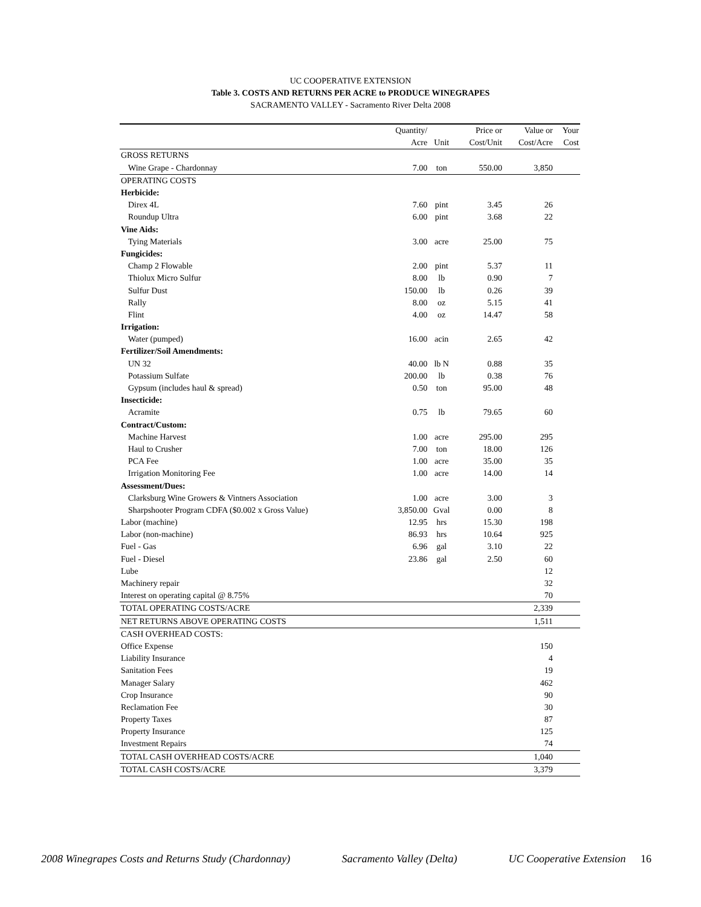UC COOPERATIVE EXTENSION
Table 3. COSTS AND RETURNS PER ACRE to PRODUCE WINEGRAPES
SACRAMENTO VALLEY - Sacramento River Delta 2008
| | Quantity/ | | Price or | Value or | Your |
| --- | --- | --- | --- | --- | --- |
| | Acre | Unit | Cost/Unit | Cost/Acre | Cost |
| GROSS RETURNS | | | | | |
| Wine Grape - Chardonnay | 7.00 | ton | 550.00 | 3,850 | |
| OPERATING COSTS | | | | | |
| Herbicide: | | | | | |
| Direx 4L | 7.60 | pint | 3.45 | 26 | |
| Roundup Ultra | 6.00 | pint | 3.68 | 22 | |
| Vine Aids: | | | | | |
| Tying Materials | 3.00 | acre | 25.00 | 75 | |
| Fungicides: | | | | | |
| Champ 2 Flowable | 2.00 | pint | 5.37 | 11 | |
| Thiolux Micro Sulfur | 8.00 | lb | 0.90 | 7 | |
| Sulfur Dust | 150.00 | lb | 0.26 | 39 | |
| Rally | 8.00 | oz | 5.15 | 41 | |
| Flint | 4.00 | oz | 14.47 | 58 | |
| Irrigation: | | | | | |
| Water (pumped) | 16.00 | acin | 2.65 | 42 | |
| Fertilizer/Soil Amendments: | | | | | |
| UN 32 | 40.00 | lb N | 0.88 | 35 | |
| Potassium Sulfate | 200.00 | lb | 0.38 | 76 | |
| Gypsum (includes haul & spread) | 0.50 | ton | 95.00 | 48 | |
| Insecticide: | | | | | |
| Acramite | 0.75 | lb | 79.65 | 60 | |
| Contract/Custom: | | | | | |
| Machine Harvest | 1.00 | acre | 295.00 | 295 | |
| Haul to Crusher | 7.00 | ton | 18.00 | 126 | |
| PCA Fee | 1.00 | acre | 35.00 | 35 | |
| Irrigation Monitoring Fee | 1.00 | acre | 14.00 | 14 | |
| Assessment/Dues: | | | | | |
| Clarksburg Wine Growers & Vintners Association | 1.00 | acre | 3.00 | 3 | |
| Sharpshooter Program CDFA ($0.002 x Gross Value) | 3,850.00 | Gval | 0.00 | 8 | |
| Labor (machine) | 12.95 | hrs | 15.30 | 198 | |
| Labor (non-machine) | 86.93 | hrs | 10.64 | 925 | |
| Fuel - Gas | 6.96 | gal | 3.10 | 22 | |
| Fuel - Diesel | 23.86 | gal | 2.50 | 60 | |
| Lube | | | | 12 | |
| Machinery repair | | | | 32 | |
| Interest on operating capital @ 8.75% | | | | 70 | |
| TOTAL OPERATING COSTS/ACRE | | | | 2,339 | |
| NET RETURNS ABOVE OPERATING COSTS | | | | 1,511 | |
| CASH OVERHEAD COSTS: | | | | | |
| Office Expense | | | | 150 | |
| Liability Insurance | | | | 4 | |
| Sanitation Fees | | | | 19 | |
| Manager Salary | | | | 462 | |
| Crop Insurance | | | | 90 | |
| Reclamation Fee | | | | 30 | |
| Property Taxes | | | | 87 | |
| Property Insurance | | | | 125 | |
| Investment Repairs | | | | 74 | |
| TOTAL CASH OVERHEAD COSTS/ACRE | | | | 1,040 | |
| TOTAL CASH COSTS/ACRE | | | | 3,379 | |
2008 Winegrapes Costs and Returns Study (Chardonnay) Sacramento Valley (Delta) UC Cooperative Extension 16